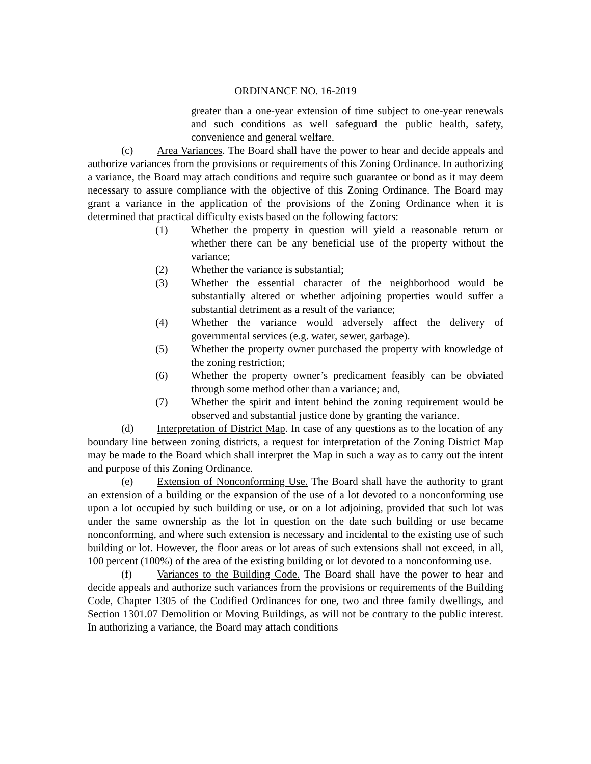ORDINANCE NO. 16-2019
greater than a one-year extension of time subject to one-year renewals and such conditions as well safeguard the public health, safety, convenience and general welfare.
(c) Area Variances. The Board shall have the power to hear and decide appeals and authorize variances from the provisions or requirements of this Zoning Ordinance. In authorizing a variance, the Board may attach conditions and require such guarantee or bond as it may deem necessary to assure compliance with the objective of this Zoning Ordinance. The Board may grant a variance in the application of the provisions of the Zoning Ordinance when it is determined that practical difficulty exists based on the following factors:
(1) Whether the property in question will yield a reasonable return or whether there can be any beneficial use of the property without the variance;
(2) Whether the variance is substantial;
(3) Whether the essential character of the neighborhood would be substantially altered or whether adjoining properties would suffer a substantial detriment as a result of the variance;
(4) Whether the variance would adversely affect the delivery of governmental services (e.g. water, sewer, garbage).
(5) Whether the property owner purchased the property with knowledge of the zoning restriction;
(6) Whether the property owner’s predicament feasibly can be obviated through some method other than a variance; and,
(7) Whether the spirit and intent behind the zoning requirement would be observed and substantial justice done by granting the variance.
(d) Interpretation of District Map. In case of any questions as to the location of any boundary line between zoning districts, a request for interpretation of the Zoning District Map may be made to the Board which shall interpret the Map in such a way as to carry out the intent and purpose of this Zoning Ordinance.
(e) Extension of Nonconforming Use. The Board shall have the authority to grant an extension of a building or the expansion of the use of a lot devoted to a nonconforming use upon a lot occupied by such building or use, or on a lot adjoining, provided that such lot was under the same ownership as the lot in question on the date such building or use became nonconforming, and where such extension is necessary and incidental to the existing use of such building or lot. However, the floor areas or lot areas of such extensions shall not exceed, in all, 100 percent (100%) of the area of the existing building or lot devoted to a nonconforming use.
(f) Variances to the Building Code. The Board shall have the power to hear and decide appeals and authorize such variances from the provisions or requirements of the Building Code, Chapter 1305 of the Codified Ordinances for one, two and three family dwellings, and Section 1301.07 Demolition or Moving Buildings, as will not be contrary to the public interest. In authorizing a variance, the Board may attach conditions